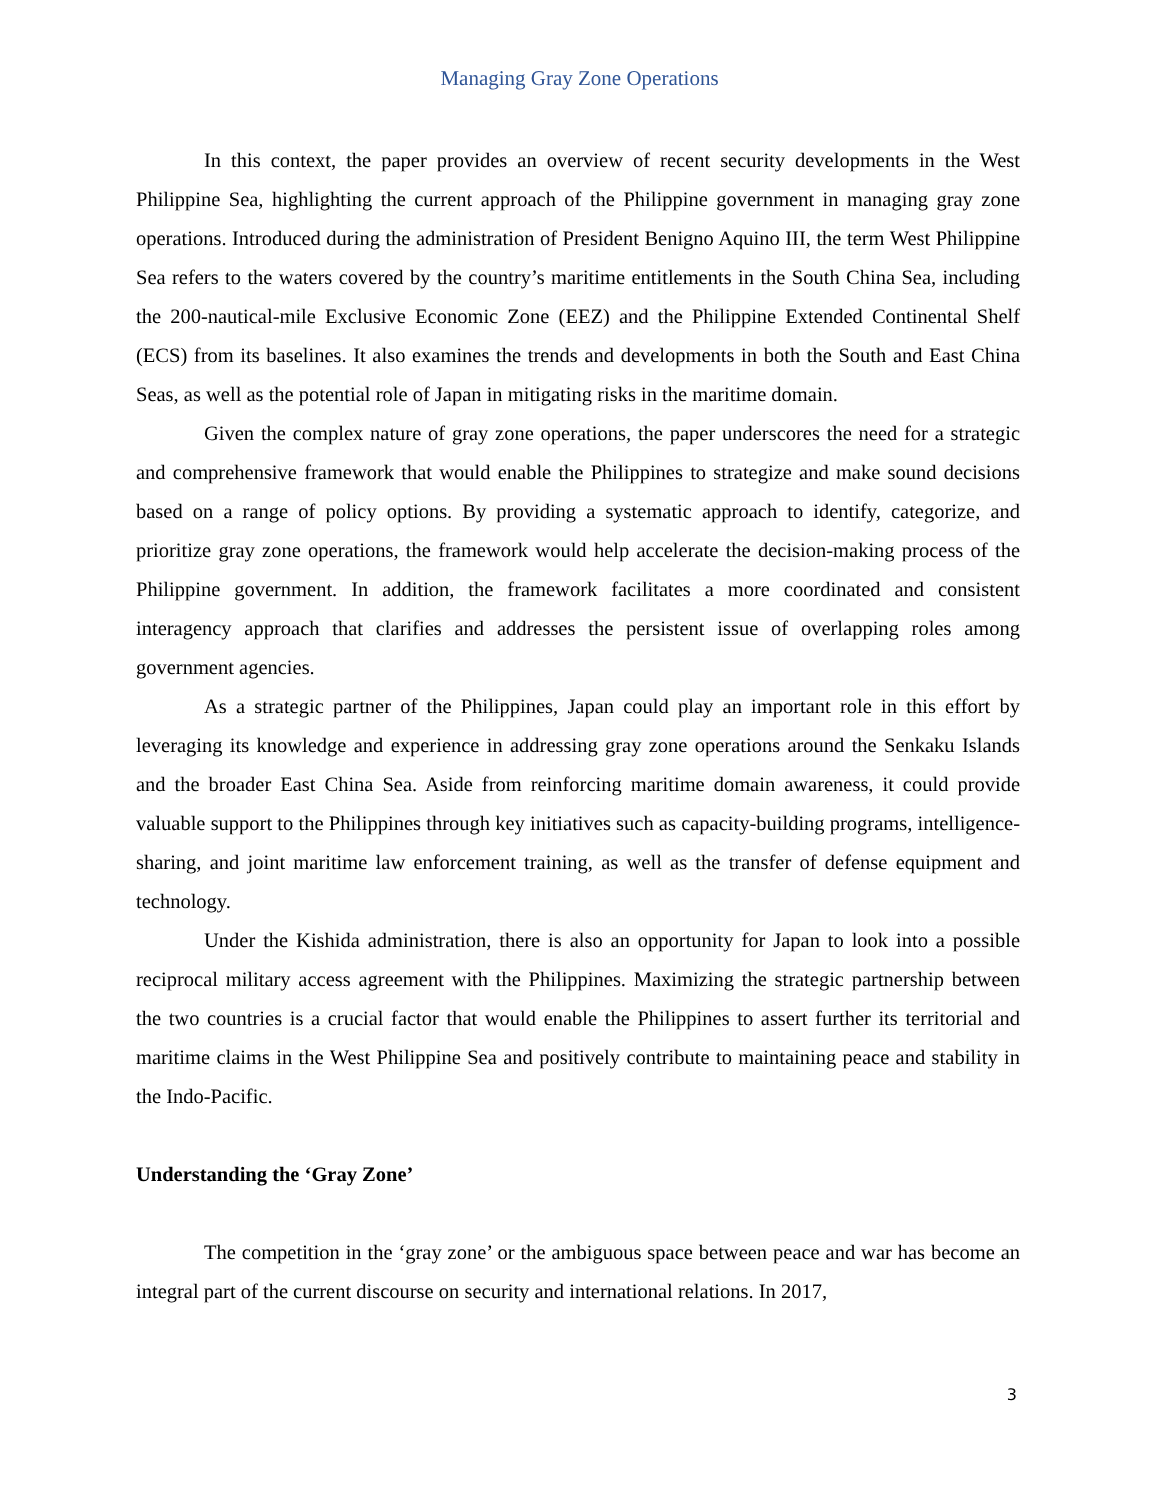Managing Gray Zone Operations
In this context, the paper provides an overview of recent security developments in the West Philippine Sea, highlighting the current approach of the Philippine government in managing gray zone operations. Introduced during the administration of President Benigno Aquino III, the term West Philippine Sea refers to the waters covered by the country’s maritime entitlements in the South China Sea, including the 200-nautical-mile Exclusive Economic Zone (EEZ) and the Philippine Extended Continental Shelf (ECS) from its baselines. It also examines the trends and developments in both the South and East China Seas, as well as the potential role of Japan in mitigating risks in the maritime domain.
Given the complex nature of gray zone operations, the paper underscores the need for a strategic and comprehensive framework that would enable the Philippines to strategize and make sound decisions based on a range of policy options. By providing a systematic approach to identify, categorize, and prioritize gray zone operations, the framework would help accelerate the decision-making process of the Philippine government. In addition, the framework facilitates a more coordinated and consistent interagency approach that clarifies and addresses the persistent issue of overlapping roles among government agencies.
As a strategic partner of the Philippines, Japan could play an important role in this effort by leveraging its knowledge and experience in addressing gray zone operations around the Senkaku Islands and the broader East China Sea. Aside from reinforcing maritime domain awareness, it could provide valuable support to the Philippines through key initiatives such as capacity-building programs, intelligence-sharing, and joint maritime law enforcement training, as well as the transfer of defense equipment and technology.
Under the Kishida administration, there is also an opportunity for Japan to look into a possible reciprocal military access agreement with the Philippines. Maximizing the strategic partnership between the two countries is a crucial factor that would enable the Philippines to assert further its territorial and maritime claims in the West Philippine Sea and positively contribute to maintaining peace and stability in the Indo-Pacific.
Understanding the ‘Gray Zone’
The competition in the ‘gray zone’ or the ambiguous space between peace and war has become an integral part of the current discourse on security and international relations. In 2017,
3